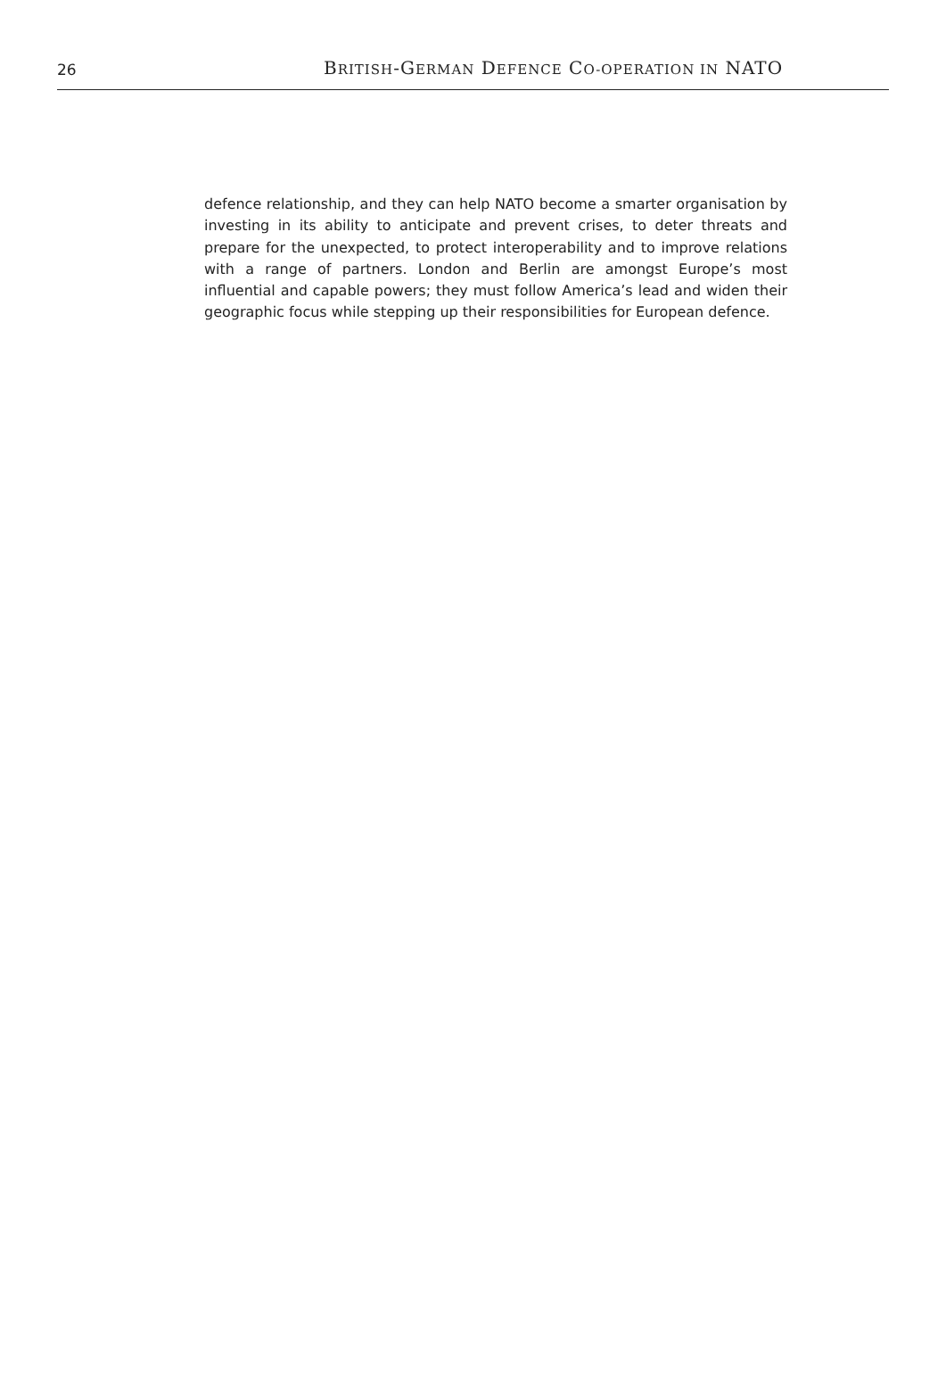26
BRITISH-GERMAN DEFENCE CO-OPERATION IN NATO
defence relationship, and they can help NATO become a smarter organisation by investing in its ability to anticipate and prevent crises, to deter threats and prepare for the unexpected, to protect interoperability and to improve relations with a range of partners. London and Berlin are amongst Europe’s most influential and capable powers; they must follow America’s lead and widen their geographic focus while stepping up their responsibilities for European defence.